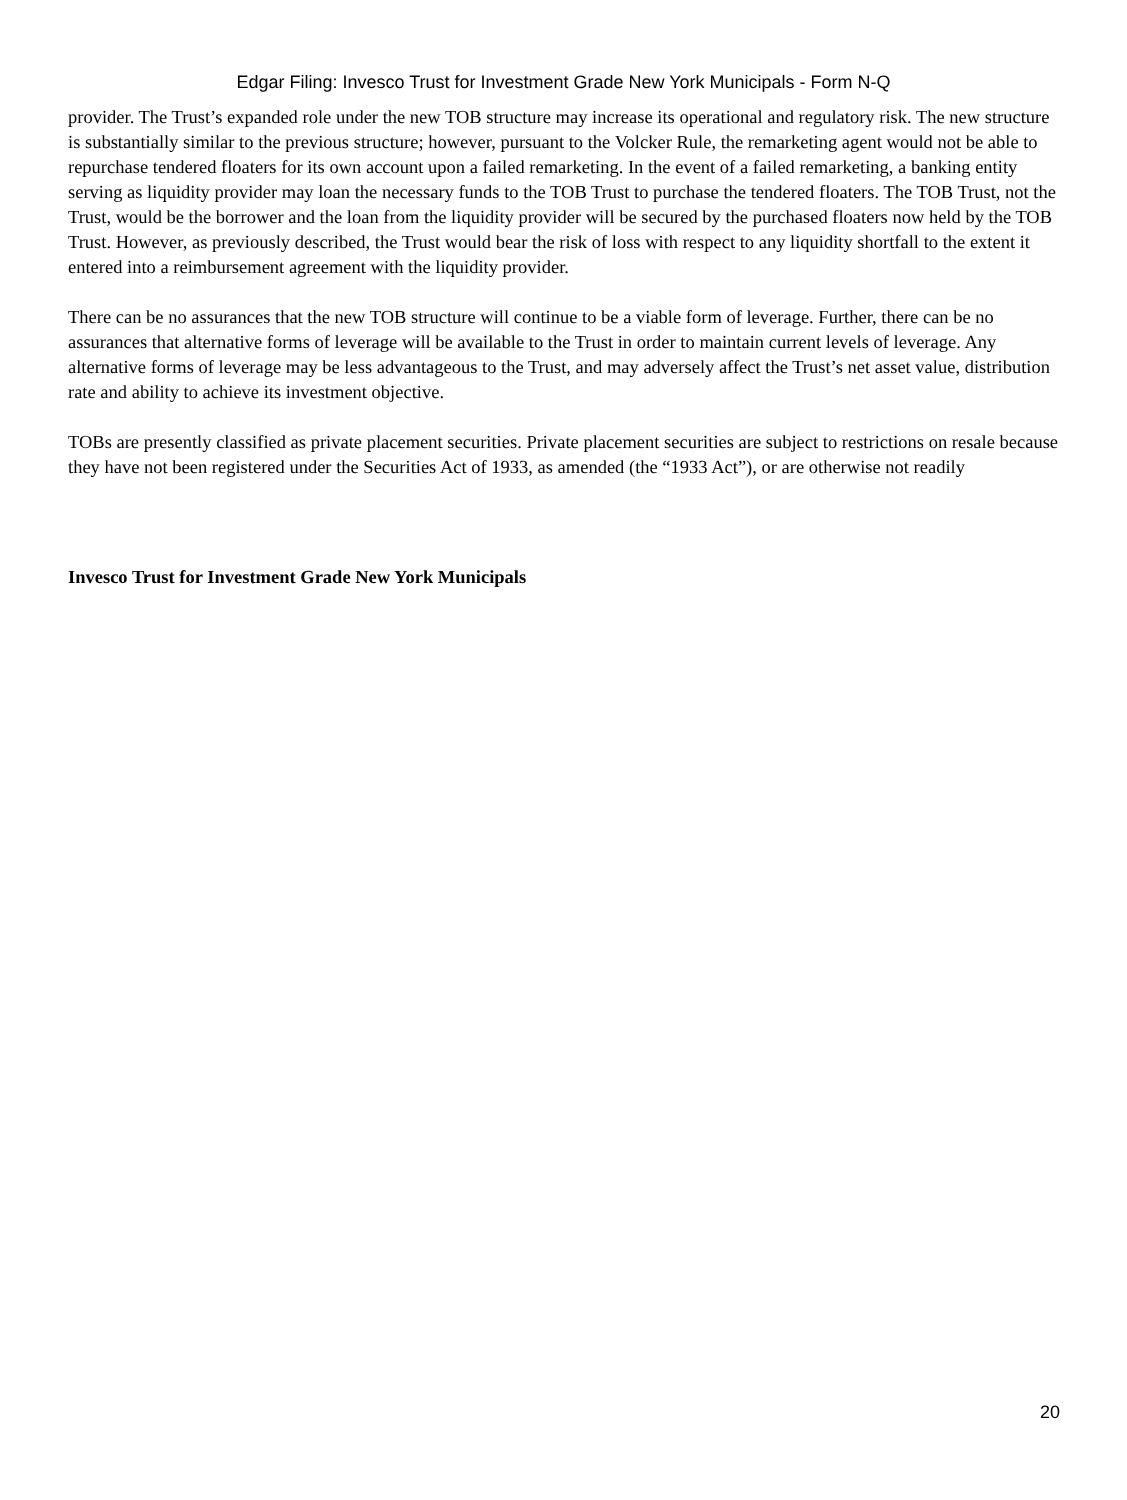Edgar Filing: Invesco Trust for Investment Grade New York Municipals - Form N-Q
provider. The Trust’s expanded role under the new TOB structure may increase its operational and regulatory risk. The new structure is substantially similar to the previous structure; however, pursuant to the Volcker Rule, the remarketing agent would not be able to repurchase tendered floaters for its own account upon a failed remarketing. In the event of a failed remarketing, a banking entity serving as liquidity provider may loan the necessary funds to the TOB Trust to purchase the tendered floaters. The TOB Trust, not the Trust, would be the borrower and the loan from the liquidity provider will be secured by the purchased floaters now held by the TOB Trust. However, as previously described, the Trust would bear the risk of loss with respect to any liquidity shortfall to the extent it entered into a reimbursement agreement with the liquidity provider.
There can be no assurances that the new TOB structure will continue to be a viable form of leverage. Further, there can be no assurances that alternative forms of leverage will be available to the Trust in order to maintain current levels of leverage. Any alternative forms of leverage may be less advantageous to the Trust, and may adversely affect the Trust’s net asset value, distribution rate and ability to achieve its investment objective.
TOBs are presently classified as private placement securities. Private placement securities are subject to restrictions on resale because they have not been registered under the Securities Act of 1933, as amended (the “1933 Act”), or are otherwise not readily
Invesco Trust for Investment Grade New York Municipals
20